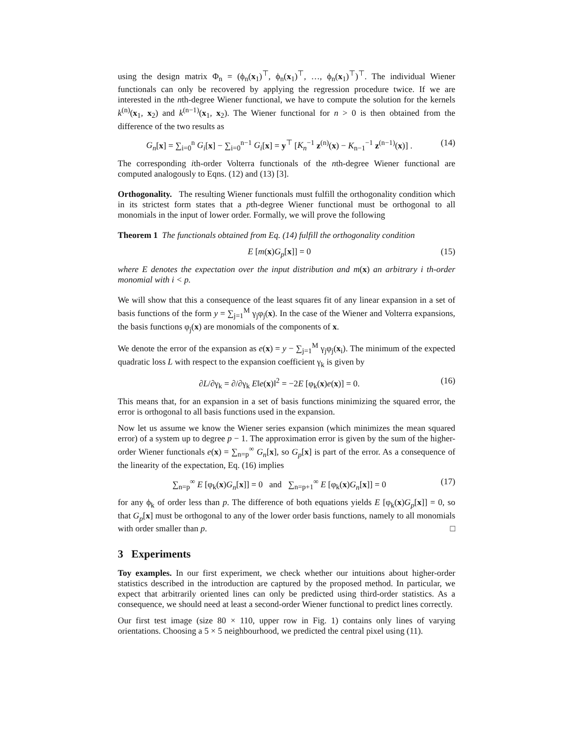using the design matrix Φ<sub>n</sub> = (ϕ<sub>n</sub>(x<sub>1</sub>)<sup>⊤</sup>, ϕ<sub>n</sub>(x<sub>1</sub>)<sup>⊤</sup>, …, ϕ<sub>n</sub>(x<sub>1</sub>)<sup>⊤</sup>)<sup>⊤</sup>. The individual Wiener functionals can only be recovered by applying the regression procedure twice. If we are interested in the nth-degree Wiener functional, we have to compute the solution for the kernels k<sup>(n)</sup>(x<sub>1</sub>, x<sub>2</sub>) and k<sup>(n−1)</sup>(x<sub>1</sub>, x<sub>2</sub>). The Wiener functional for n > 0 is then obtained from the difference of the two results as
G<sub>n</sub>[x] = ∑<sub>i=0</sub><sup>n</sup> G<sub>i</sub>[x] − ∑<sub>i=0</sub><sup>n−1</sup> G<sub>i</sub>[x] = y<sup>⊤</sup> [K<sub>n</sub><sup>−1</sup> z<sup>(n)</sup>(x) − K<sub>n−1</sub><sup>−1</sup> z<sup>(n−1)</sup>(x)] . (14)
The corresponding ith-order Volterra functionals of the nth-degree Wiener functional are computed analogously to Eqns. (12) and (13) [3].
Orthogonality. The resulting Wiener functionals must fulfill the orthogonality condition which in its strictest form states that a pth-degree Wiener functional must be orthogonal to all monomials in the input of lower order. Formally, we will prove the following
Theorem 1 The functionals obtained from Eq. (14) fulfill the orthogonality condition
E [m(x)G<sub>p</sub>[x]] = 0 (15)
where E denotes the expectation over the input distribution and m(x) an arbitrary i th-order monomial with i < p.
We will show that this a consequence of the least squares fit of any linear expansion in a set of basis functions of the form y = ∑<sub>j=1</sub><sup>M</sup> γ<sub>j</sub>φ<sub>j</sub>(x). In the case of the Wiener and Volterra expansions, the basis functions φ<sub>j</sub>(x) are monomials of the components of x.
We denote the error of the expansion as e(x) = y − ∑<sub>j=1</sub><sup>M</sup> γ<sub>j</sub>φ<sub>j</sub>(x<sub>i</sub>). The minimum of the expected quadratic loss L with respect to the expansion coefficient γ<sub>k</sub> is given by
∂L/∂γ<sub>k</sub> = ∂/∂γ<sub>k</sub> E‖e(x)‖<sup>2</sup> = −2E [φ<sub>k</sub>(x)e(x)] = 0. (16)
This means that, for an expansion in a set of basis functions minimizing the squared error, the error is orthogonal to all basis functions used in the expansion.
Now let us assume we know the Wiener series expansion (which minimizes the mean squared error) of a system up to degree p − 1. The approximation error is given by the sum of the higher-order Wiener functionals e(x) = ∑<sub>n=p</sub><sup>∞</sup> G<sub>n</sub>[x], so G<sub>p</sub>[x] is part of the error. As a consequence of the linearity of the expectation, Eq. (16) implies
∑<sub>n=p</sub><sup>∞</sup> E [φ<sub>k</sub>(x)G<sub>n</sub>[x]] = 0 and ∑<sub>n=p+1</sub><sup>∞</sup> E [φ<sub>k</sub>(x)G<sub>n</sub>[x]] = 0 (17)
for any ϕ<sub>k</sub> of order less than p. The difference of both equations yields E [φ<sub>k</sub>(x)G<sub>p</sub>[x]] = 0, so that G<sub>p</sub>[x] must be orthogonal to any of the lower order basis functions, namely to all monomials with order smaller than p. □
3 Experiments
Toy examples. In our first experiment, we check whether our intuitions about higher-order statistics described in the introduction are captured by the proposed method. In particular, we expect that arbitrarily oriented lines can only be predicted using third-order statistics. As a consequence, we should need at least a second-order Wiener functional to predict lines correctly.
Our first test image (size 80 × 110, upper row in Fig. 1) contains only lines of varying orientations. Choosing a 5 × 5 neighbourhood, we predicted the central pixel using (11).